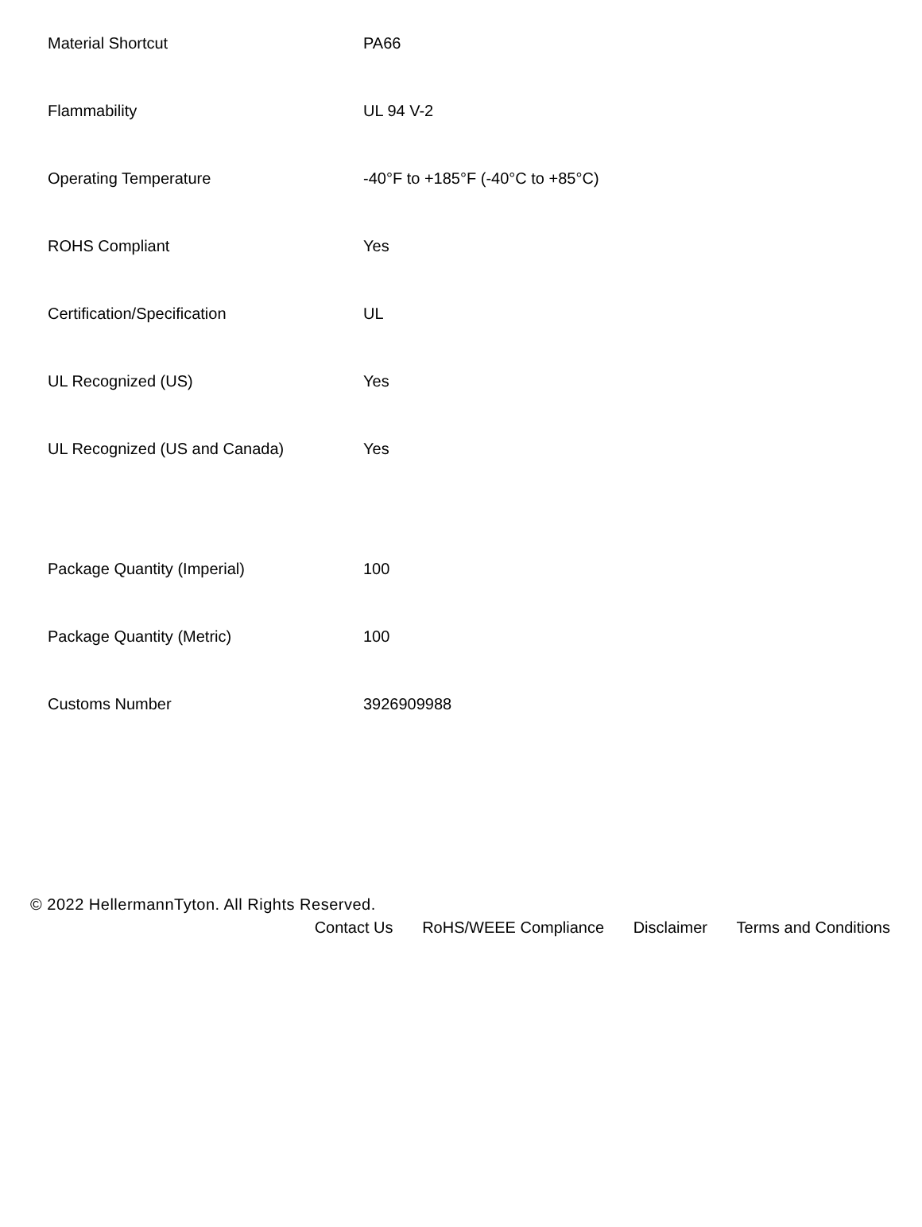| Material Shortcut | PA66 |
| Flammability | UL 94 V-2 |
| Operating Temperature | -40°F to +185°F (-40°C to +85°C) |
| ROHS Compliant | Yes |
| Certification/Specification | UL |
| UL Recognized (US) | Yes |
| UL Recognized (US and Canada) | Yes |
| Package Quantity (Imperial) | 100 |
| Package Quantity (Metric) | 100 |
| Customs Number | 3926909988 |
© 2022 HellermannTyton. All Rights Reserved.
Contact Us RoHS/WEEE Compliance Disclaimer Terms and Conditions